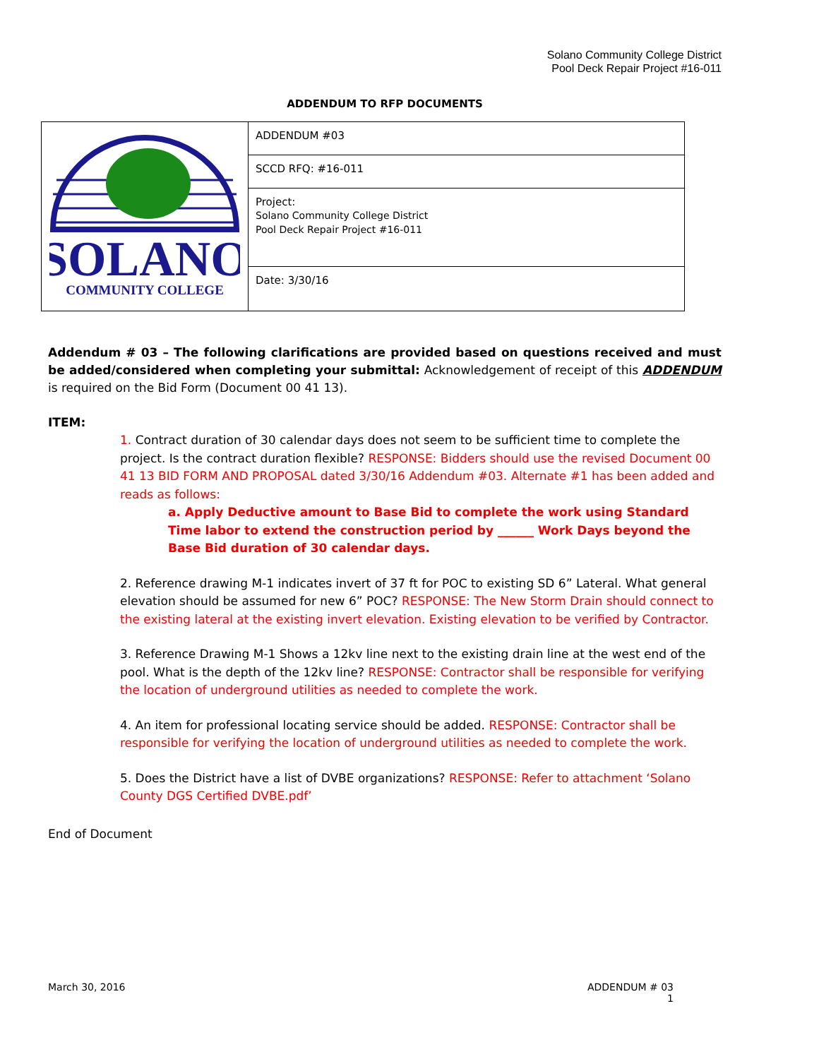Solano Community College District
Pool Deck Repair Project #16-011
ADDENDUM TO RFP DOCUMENTS
| SOLANO COMMUNITY COLLEGE | ADDENDUM #03 |
| | SCCD RFQ: #16-011 |
| | Project: Solano Community College District Pool Deck Repair Project #16-011 |
| | Date: 3/30/16 |
Addendum # 03 – The following clarifications are provided based on questions received and must be added/considered when completing your submittal: Acknowledgement of receipt of this ADDENDUM is required on the Bid Form (Document 00 41 13).
ITEM:
1. Contract duration of 30 calendar days does not seem to be sufficient time to complete the project. Is the contract duration flexible? RESPONSE: Bidders should use the revised Document 00 41 13 BID FORM AND PROPOSAL dated 3/30/16 Addendum #03. Alternate #1 has been added and reads as follows:
a. Apply Deductive amount to Base Bid to complete the work using Standard Time labor to extend the construction period by ______ Work Days beyond the Base Bid duration of 30 calendar days.
2. Reference drawing M-1 indicates invert of 37 ft for POC to existing SD 6” Lateral. What general elevation should be assumed for new 6” POC? RESPONSE: The New Storm Drain should connect to the existing lateral at the existing invert elevation. Existing elevation to be verified by Contractor.
3. Reference Drawing M-1 Shows a 12kv line next to the existing drain line at the west end of the pool. What is the depth of the 12kv line? RESPONSE: Contractor shall be responsible for verifying the location of underground utilities as needed to complete the work.
4. An item for professional locating service should be added. RESPONSE: Contractor shall be responsible for verifying the location of underground utilities as needed to complete the work.
5. Does the District have a list of DVBE organizations? RESPONSE: Refer to attachment ‘Solano County DGS Certified DVBE.pdf’
End of Document
March 30, 2016 ADDENDUM # 03
1